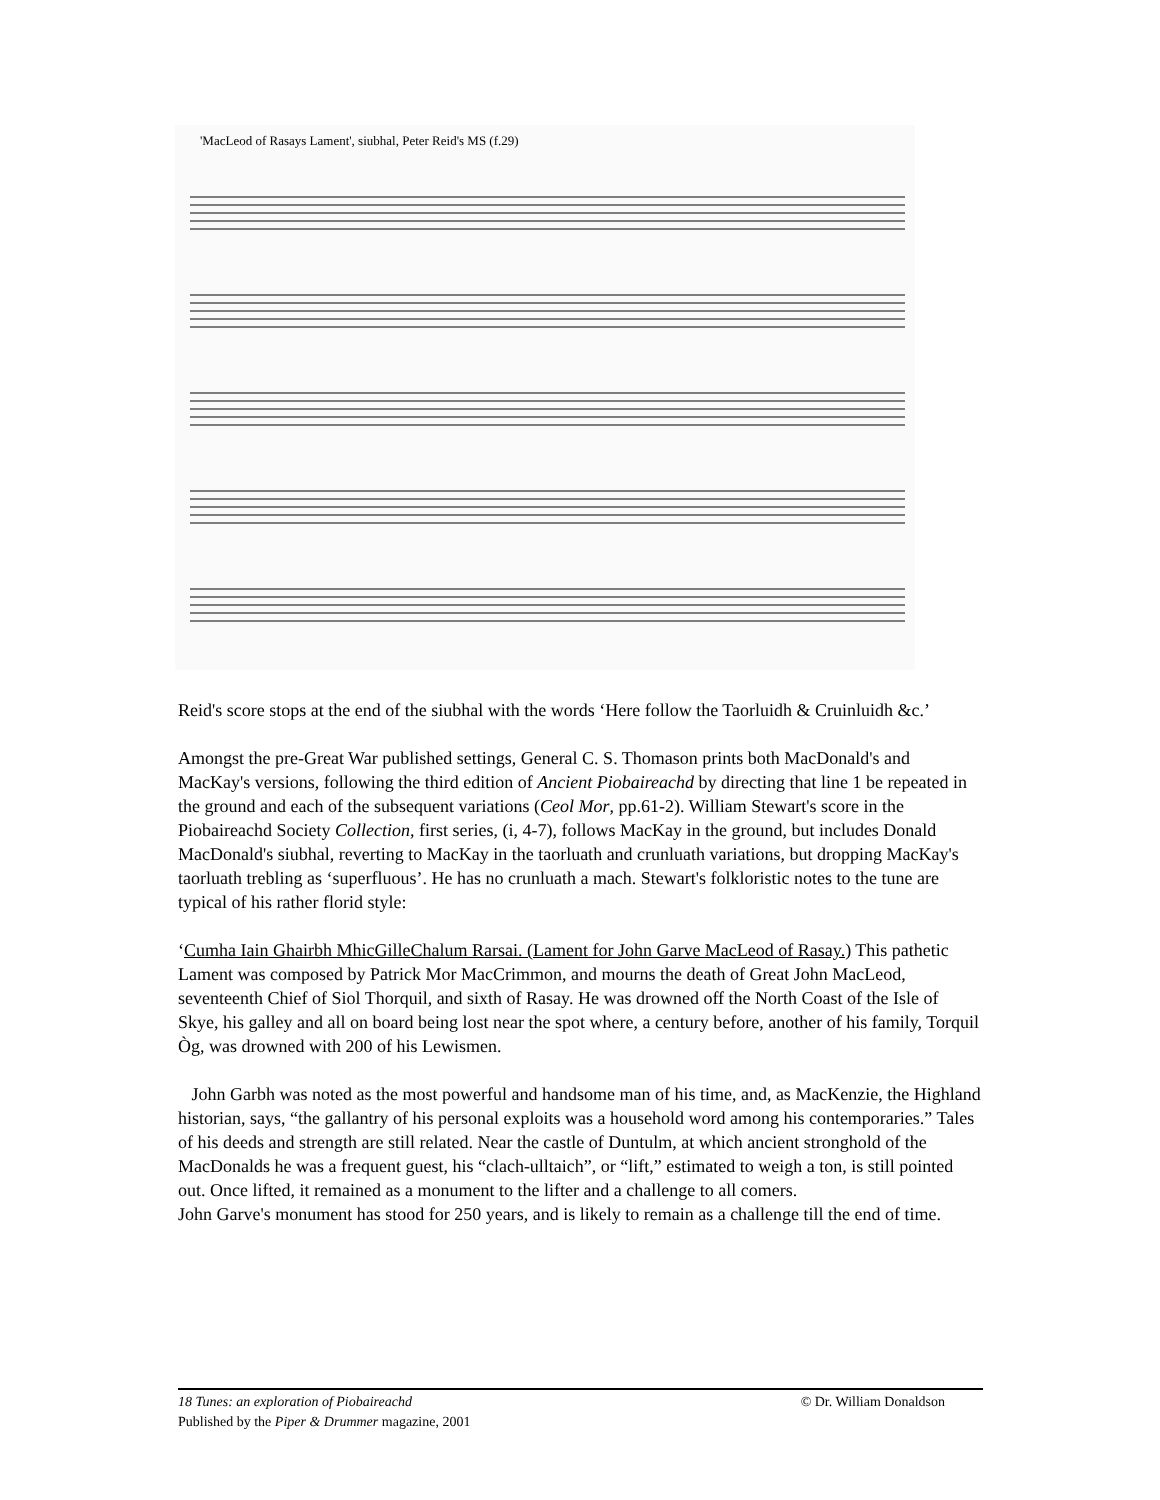'MacLeod of Rasays Lament', siubhal, Peter Reid's MS (f.29)
Reid's score stops at the end of the siubhal with the words ‘Here follow the Taorluidh & Cruinluidh &c.’
Amongst the pre-Great War published settings, General C. S. Thomason prints both MacDonald's and MacKay's versions, following the third edition of Ancient Piobaireachd by directing that line 1 be repeated in the ground and each of the subsequent variations (Ceol Mor, pp.61-2). William Stewart's score in the Piobaireachd Society Collection, first series, (i, 4-7), follows MacKay in the ground, but includes Donald MacDonald's siubhal, reverting to MacKay in the taorluath and crunluath variations, but dropping MacKay's taorluath trebling as ‘superfluous’. He has no crunluath a mach. Stewart's folkloristic notes to the tune are typical of his rather florid style:
‘Cumha Iain Ghairbh MhicGilleChalum Rarsai. (Lament for John Garve MacLeod of Rasay.) This pathetic Lament was composed by Patrick Mor MacCrimmon, and mourns the death of Great John MacLeod, seventeenth Chief of Siol Thorquil, and sixth of Rasay. He was drowned off the North Coast of the Isle of Skye, his galley and all on board being lost near the spot where, a century before, another of his family, Torquil Òg, was drowned with 200 of his Lewismen.
John Garbh was noted as the most powerful and handsome man of his time, and, as MacKenzie, the Highland historian, says, “the gallantry of his personal exploits was a household word among his contemporaries.” Tales of his deeds and strength are still related. Near the castle of Duntulm, at which ancient stronghold of the MacDonalds he was a frequent guest, his “clach-ulltaich”, or “lift,” estimated to weigh a ton, is still pointed out. Once lifted, it remained as a monument to the lifter and a challenge to all comers.
John Garve's monument has stood for 250 years, and is likely to remain as a challenge till the end of time.
© Dr. William Donaldson 18 Tunes: an exploration of Piobaireachd
Published by the Piper & Drummer magazine, 2001